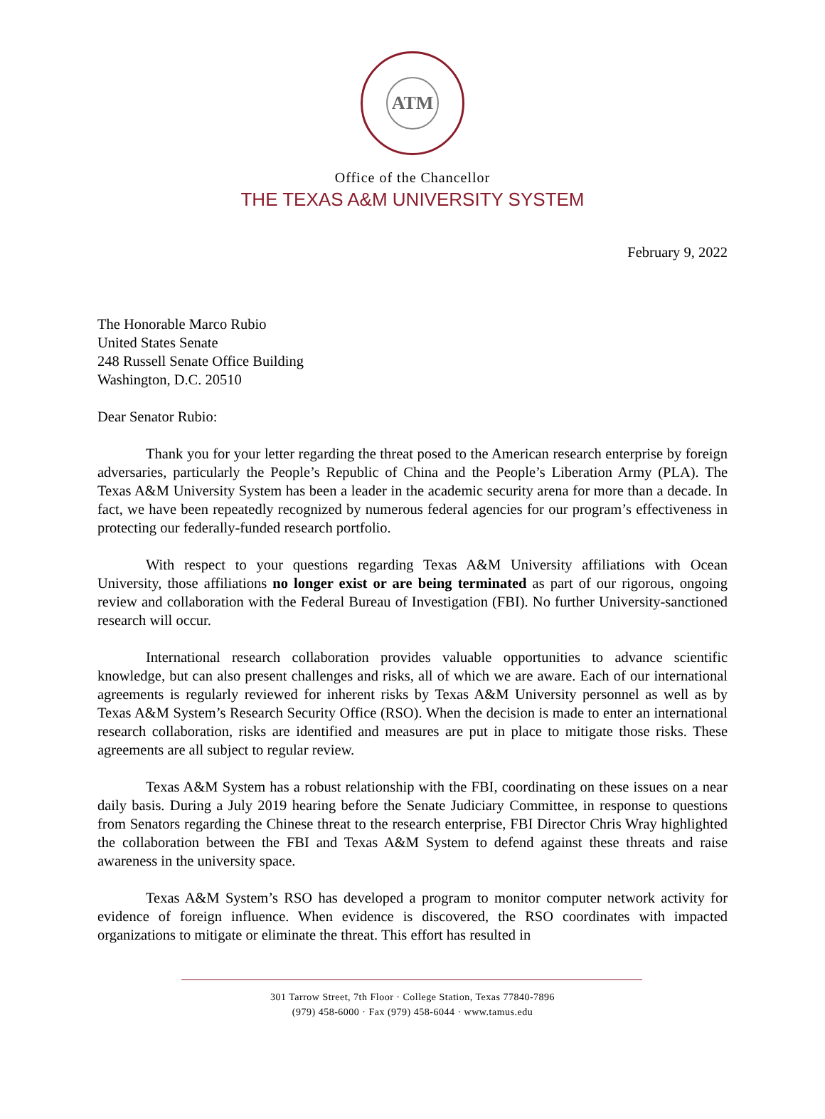ATM
Office of the Chancellor
THE TEXAS A&M UNIVERSITY SYSTEM
February 9, 2022
The Honorable Marco Rubio
United States Senate
248 Russell Senate Office Building
Washington, D.C. 20510
Dear Senator Rubio:
Thank you for your letter regarding the threat posed to the American research enterprise by foreign adversaries, particularly the People’s Republic of China and the People’s Liberation Army (PLA). The Texas A&M University System has been a leader in the academic security arena for more than a decade. In fact, we have been repeatedly recognized by numerous federal agencies for our program’s effectiveness in protecting our federally-funded research portfolio.
With respect to your questions regarding Texas A&M University affiliations with Ocean University, those affiliations no longer exist or are being terminated as part of our rigorous, ongoing review and collaboration with the Federal Bureau of Investigation (FBI). No further University-sanctioned research will occur.
International research collaboration provides valuable opportunities to advance scientific knowledge, but can also present challenges and risks, all of which we are aware. Each of our international agreements is regularly reviewed for inherent risks by Texas A&M University personnel as well as by Texas A&M System’s Research Security Office (RSO). When the decision is made to enter an international research collaboration, risks are identified and measures are put in place to mitigate those risks. These agreements are all subject to regular review.
Texas A&M System has a robust relationship with the FBI, coordinating on these issues on a near daily basis. During a July 2019 hearing before the Senate Judiciary Committee, in response to questions from Senators regarding the Chinese threat to the research enterprise, FBI Director Chris Wray highlighted the collaboration between the FBI and Texas A&M System to defend against these threats and raise awareness in the university space.
Texas A&M System’s RSO has developed a program to monitor computer network activity for evidence of foreign influence. When evidence is discovered, the RSO coordinates with impacted organizations to mitigate or eliminate the threat. This effort has resulted in
301 Tarrow Street, 7th Floor · College Station, Texas 77840-7896
(979) 458-6000 · Fax (979) 458-6044 · www.tamus.edu